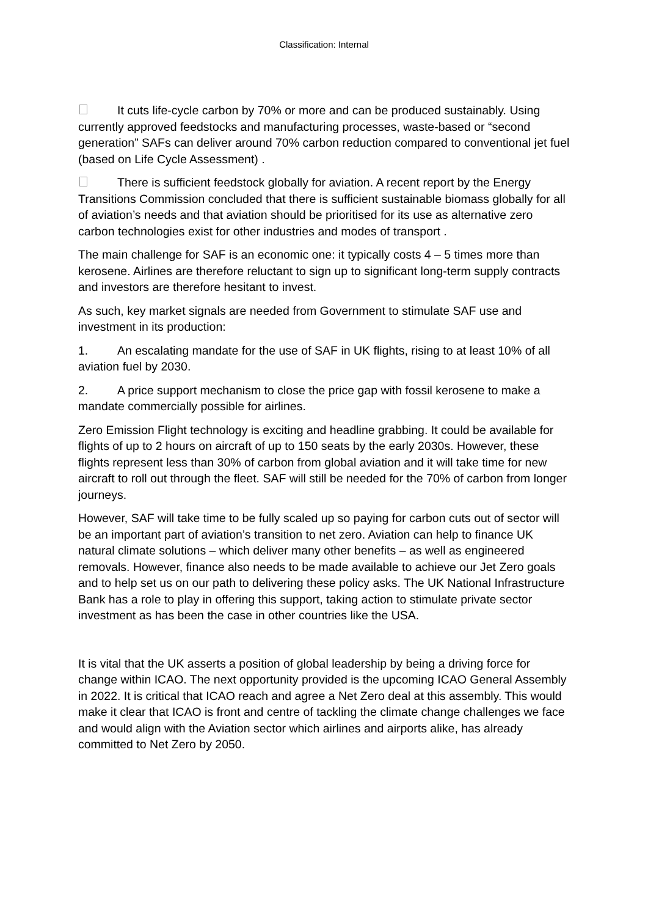Classification: Internal
It cuts life-cycle carbon by 70% or more and can be produced sustainably. Using currently approved feedstocks and manufacturing processes, waste-based or “second generation” SAFs can deliver around 70% carbon reduction compared to conventional jet fuel (based on Life Cycle Assessment) .
There is sufficient feedstock globally for aviation. A recent report by the Energy Transitions Commission concluded that there is sufficient sustainable biomass globally for all of aviation’s needs and that aviation should be prioritised for its use as alternative zero carbon technologies exist for other industries and modes of transport .
The main challenge for SAF is an economic one: it typically costs 4 – 5 times more than kerosene. Airlines are therefore reluctant to sign up to significant long-term supply contracts and investors are therefore hesitant to invest.
As such, key market signals are needed from Government to stimulate SAF use and investment in its production:
1. An escalating mandate for the use of SAF in UK flights, rising to at least 10% of all aviation fuel by 2030.
2. A price support mechanism to close the price gap with fossil kerosene to make a mandate commercially possible for airlines.
Zero Emission Flight technology is exciting and headline grabbing. It could be available for flights of up to 2 hours on aircraft of up to 150 seats by the early 2030s. However, these flights represent less than 30% of carbon from global aviation and it will take time for new aircraft to roll out through the fleet. SAF will still be needed for the 70% of carbon from longer journeys.
However, SAF will take time to be fully scaled up so paying for carbon cuts out of sector will be an important part of aviation’s transition to net zero. Aviation can help to finance UK natural climate solutions – which deliver many other benefits – as well as engineered removals. However, finance also needs to be made available to achieve our Jet Zero goals and to help set us on our path to delivering these policy asks. The UK National Infrastructure Bank has a role to play in offering this support, taking action to stimulate private sector investment as has been the case in other countries like the USA.
It is vital that the UK asserts a position of global leadership by being a driving force for change within ICAO. The next opportunity provided is the upcoming ICAO General Assembly in 2022. It is critical that ICAO reach and agree a Net Zero deal at this assembly. This would make it clear that ICAO is front and centre of tackling the climate change challenges we face and would align with the Aviation sector which airlines and airports alike, has already committed to Net Zero by 2050.